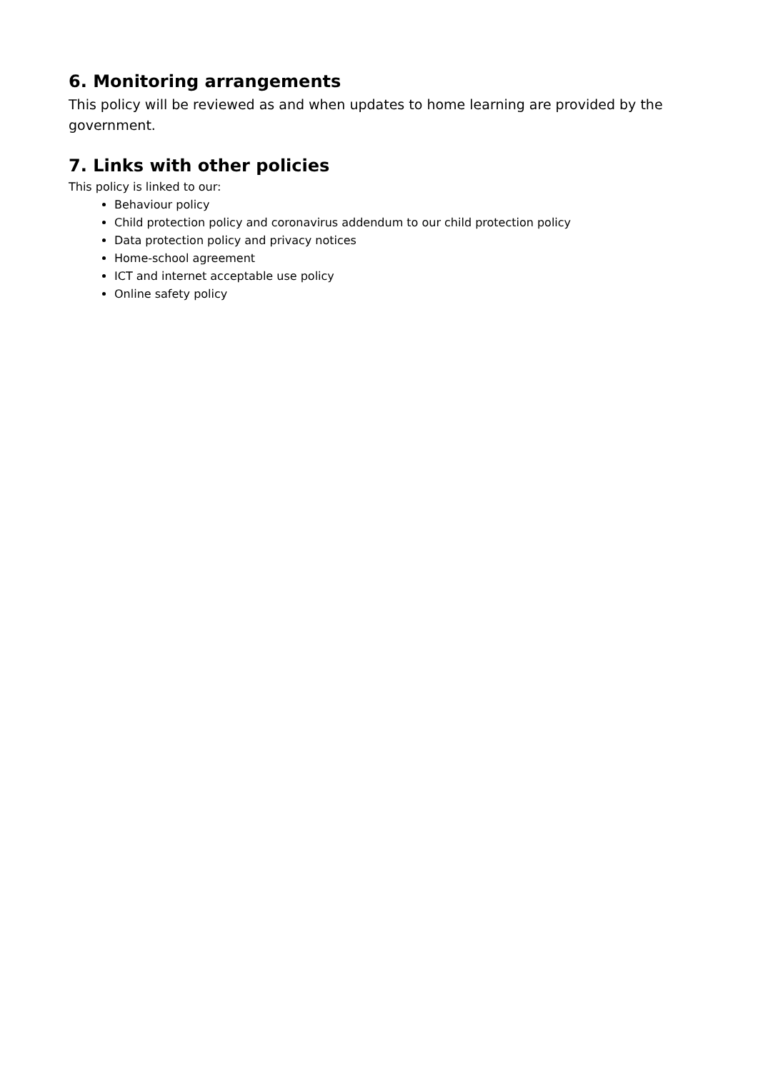6. Monitoring arrangements
This policy will be reviewed as and when updates to home learning are provided by the government.
7. Links with other policies
This policy is linked to our:
Behaviour policy
Child protection policy and coronavirus addendum to our child protection policy
Data protection policy and privacy notices
Home-school agreement
ICT and internet acceptable use policy
Online safety policy